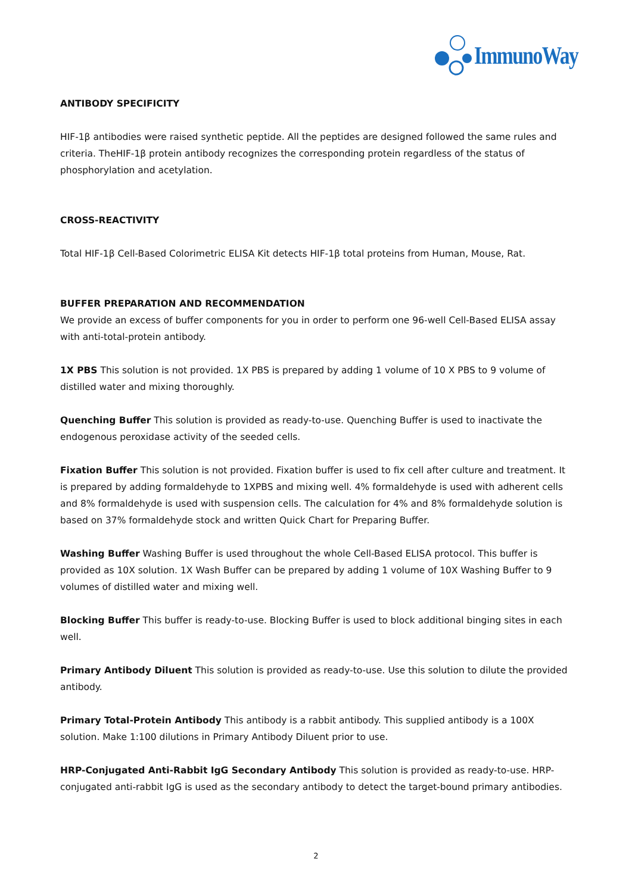ImmunoWay
ANTIBODY SPECIFICITY
HIF-1β antibodies were raised synthetic peptide. All the peptides are designed followed the same rules and criteria. TheHIF-1β protein antibody recognizes the corresponding protein regardless of the status of phosphorylation and acetylation.
CROSS-REACTIVITY
Total HIF-1β Cell-Based Colorimetric ELISA Kit detects HIF-1β total proteins from Human, Mouse, Rat.
BUFFER PREPARATION AND RECOMMENDATION
We provide an excess of buffer components for you in order to perform one 96-well Cell-Based ELISA assay with anti-total-protein antibody.
1X PBS This solution is not provided. 1X PBS is prepared by adding 1 volume of 10 X PBS to 9 volume of distilled water and mixing thoroughly.
Quenching Buffer This solution is provided as ready-to-use. Quenching Buffer is used to inactivate the endogenous peroxidase activity of the seeded cells.
Fixation Buffer This solution is not provided. Fixation buffer is used to fix cell after culture and treatment. It is prepared by adding formaldehyde to 1XPBS and mixing well. 4% formaldehyde is used with adherent cells and 8% formaldehyde is used with suspension cells. The calculation for 4% and 8% formaldehyde solution is based on 37% formaldehyde stock and written Quick Chart for Preparing Buffer.
Washing Buffer Washing Buffer is used throughout the whole Cell-Based ELISA protocol. This buffer is provided as 10X solution. 1X Wash Buffer can be prepared by adding 1 volume of 10X Washing Buffer to 9 volumes of distilled water and mixing well.
Blocking Buffer This buffer is ready-to-use. Blocking Buffer is used to block additional binging sites in each well.
Primary Antibody Diluent This solution is provided as ready-to-use. Use this solution to dilute the provided antibody.
Primary Total-Protein Antibody This antibody is a rabbit antibody. This supplied antibody is a 100X solution. Make 1:100 dilutions in Primary Antibody Diluent prior to use.
HRP-Conjugated Anti-Rabbit IgG Secondary Antibody This solution is provided as ready-to-use. HRP-conjugated anti-rabbit IgG is used as the secondary antibody to detect the target-bound primary antibodies.
2